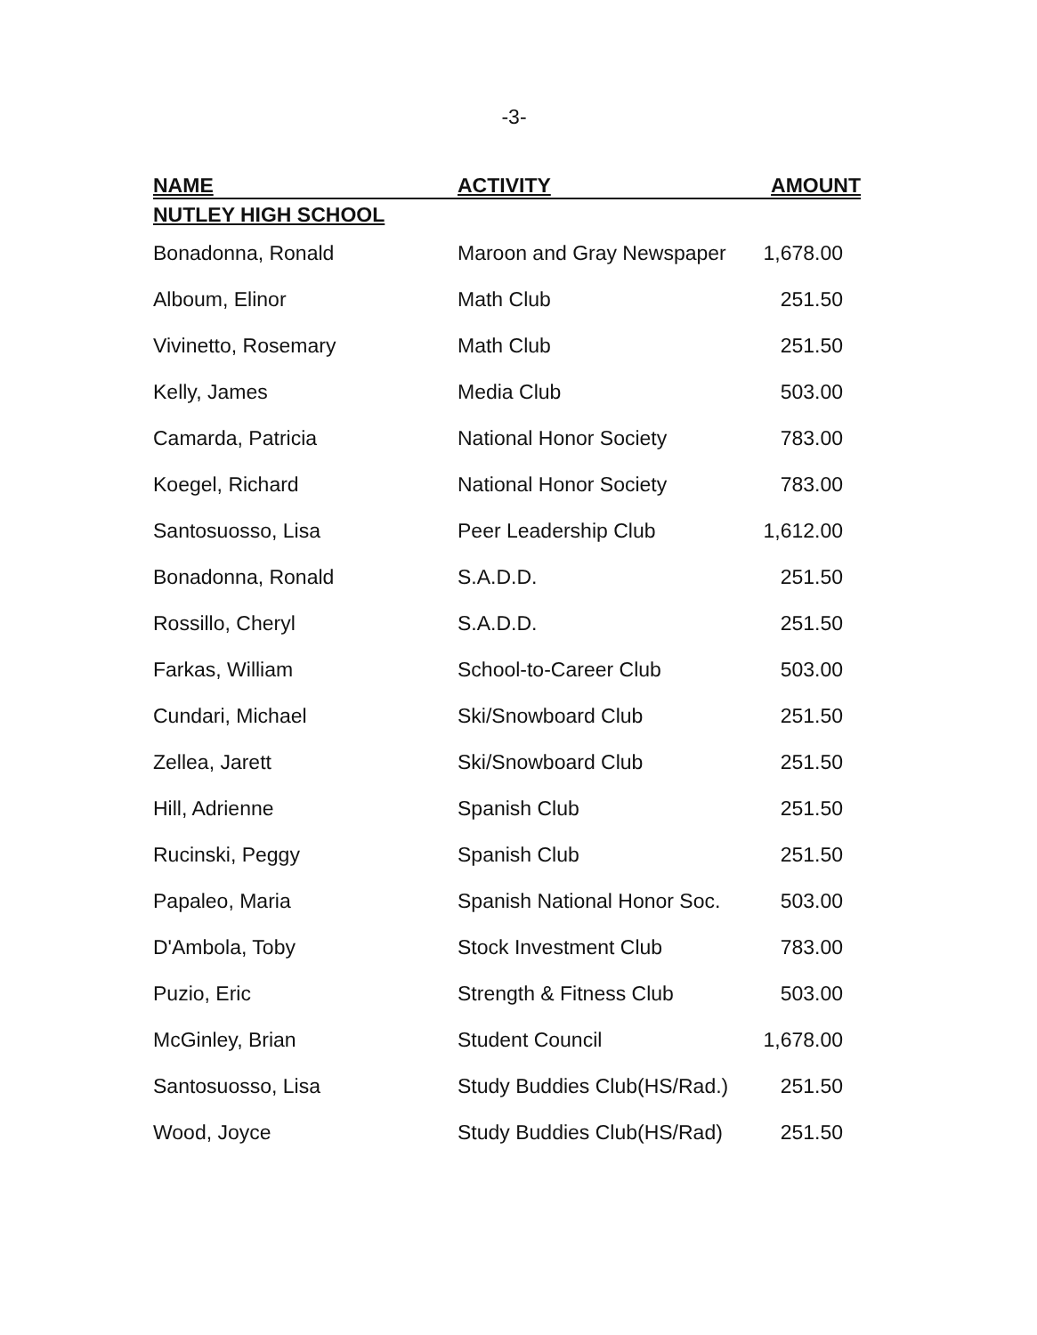-3-
| NAME | ACTIVITY | AMOUNT |
| --- | --- | --- |
| NUTLEY HIGH SCHOOL | | |
| Bonadonna, Ronald | Maroon and Gray Newspaper | 1,678.00 |
| Alboum, Elinor | Math Club | 251.50 |
| Vivinetto, Rosemary | Math Club | 251.50 |
| Kelly, James | Media Club | 503.00 |
| Camarda, Patricia | National Honor Society | 783.00 |
| Koegel, Richard | National Honor Society | 783.00 |
| Santosuosso, Lisa | Peer Leadership Club | 1,612.00 |
| Bonadonna, Ronald | S.A.D.D. | 251.50 |
| Rossillo, Cheryl | S.A.D.D. | 251.50 |
| Farkas, William | School-to-Career Club | 503.00 |
| Cundari, Michael | Ski/Snowboard Club | 251.50 |
| Zellea, Jarett | Ski/Snowboard Club | 251.50 |
| Hill, Adrienne | Spanish Club | 251.50 |
| Rucinski, Peggy | Spanish Club | 251.50 |
| Papaleo, Maria | Spanish National Honor Soc. | 503.00 |
| D'Ambola, Toby | Stock Investment Club | 783.00 |
| Puzio, Eric | Strength & Fitness Club | 503.00 |
| McGinley, Brian | Student Council | 1,678.00 |
| Santosuosso, Lisa | Study Buddies Club(HS/Rad.) | 251.50 |
| Wood, Joyce | Study Buddies Club(HS/Rad) | 251.50 |